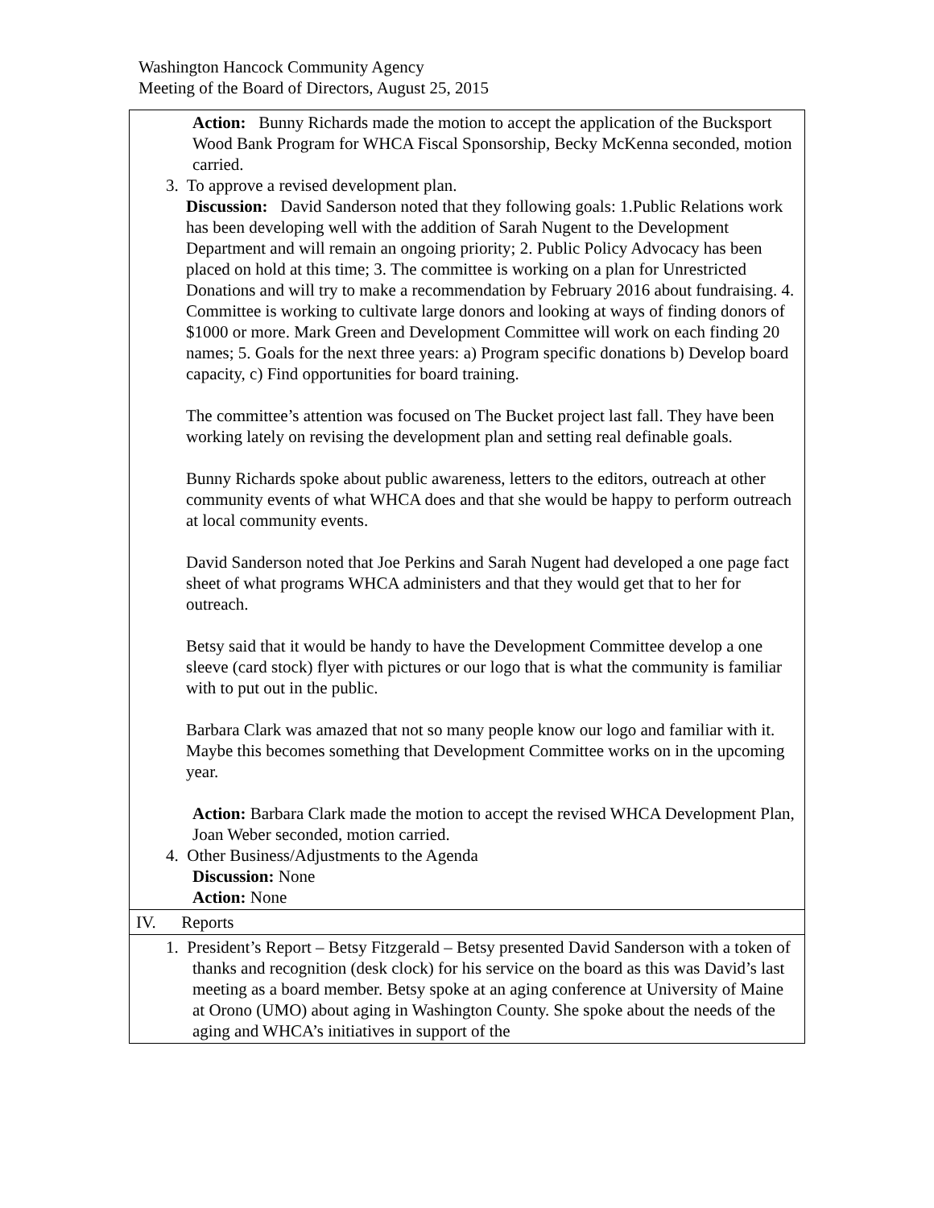Washington Hancock Community Agency
Meeting of the Board of Directors, August 25, 2015
| Action: Bunny Richards made the motion to accept the application of the Bucksport Wood Bank Program for WHCA Fiscal Sponsorship, Becky McKenna seconded, motion carried. 3. To approve a revised development plan. Discussion: David Sanderson noted that they following goals: 1.Public Relations work has been developing well with the addition of Sarah Nugent to the Development Department and will remain an ongoing priority; 2. Public Policy Advocacy has been placed on hold at this time; 3. The committee is working on a plan for Unrestricted Donations and will try to make a recommendation by February 2016 about fundraising. 4. Committee is working to cultivate large donors and looking at ways of finding donors of $1000 or more. Mark Green and Development Committee will work on each finding 20 names; 5. Goals for the next three years: a) Program specific donations b) Develop board capacity, c) Find opportunities for board training. The committee’s attention was focused on The Bucket project last fall. They have been working lately on revising the development plan and setting real definable goals. Bunny Richards spoke about public awareness, letters to the editors, outreach at other community events of what WHCA does and that she would be happy to perform outreach at local community events. David Sanderson noted that Joe Perkins and Sarah Nugent had developed a one page fact sheet of what programs WHCA administers and that they would get that to her for outreach. Betsy said that it would be handy to have the Development Committee develop a one sleeve (card stock) flyer with pictures or our logo that is what the community is familiar with to put out in the public. Barbara Clark was amazed that not so many people know our logo and familiar with it. Maybe this becomes something that Development Committee works on in the upcoming year. Action: Barbara Clark made the motion to accept the revised WHCA Development Plan, Joan Weber seconded, motion carried. 4. Other Business/Adjustments to the Agenda Discussion: None Action: None |
| IV. Reports |
| 1. President’s Report – Betsy Fitzgerald – Betsy presented David Sanderson with a token of thanks and recognition (desk clock) for his service on the board as this was David’s last meeting as a board member. Betsy spoke at an aging conference at University of Maine at Orono (UMO) about aging in Washington County. She spoke about the needs of the aging and WHCA’s initiatives in support of the |